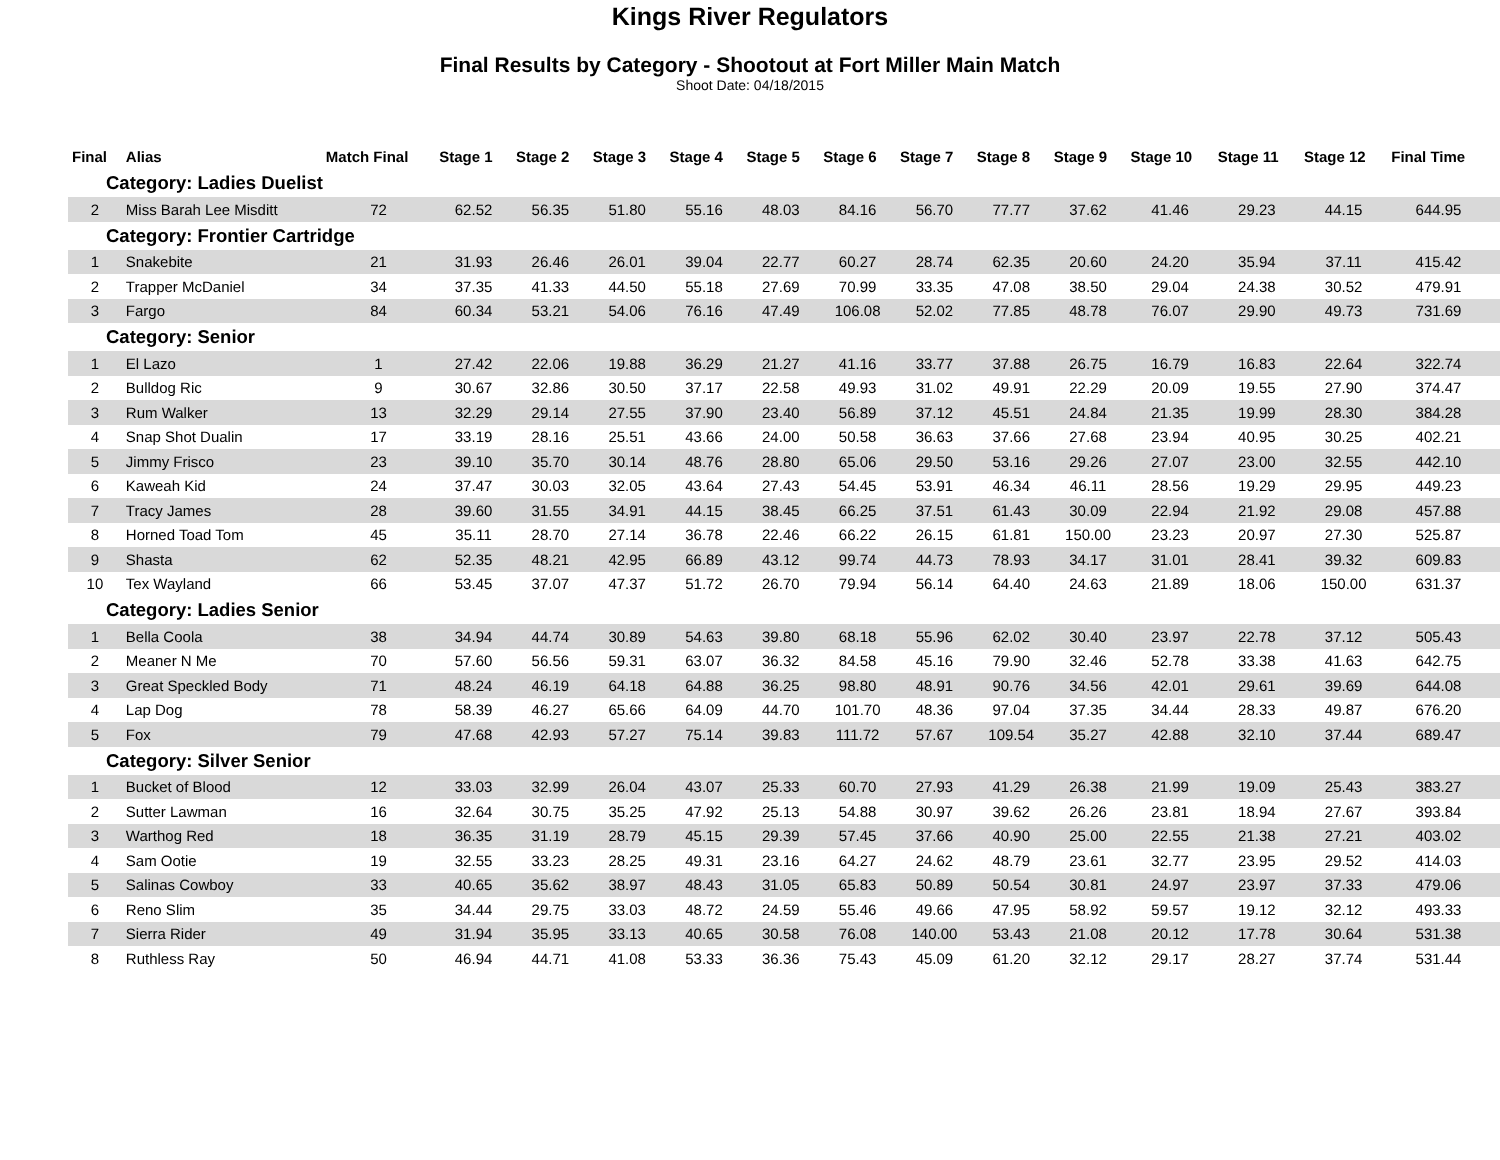Kings River Regulators
Final Results by Category - Shootout at Fort Miller Main Match
Shoot Date: 04/18/2015
| Final | Alias | Match Final | Stage 1 | Stage 2 | Stage 3 | Stage 4 | Stage 5 | Stage 6 | Stage 7 | Stage 8 | Stage 9 | Stage 10 | Stage 11 | Stage 12 | Final Time | |
| --- | --- | --- | --- | --- | --- | --- | --- | --- | --- | --- | --- | --- | --- | --- | --- | --- |
| Category: Ladies Duelist | | | | | | | | | | | | | | | | |
| 2 | Miss Barah Lee Misditt | 72 | 62.52 | 56.35 | 51.80 | 55.16 | 48.03 | 84.16 | 56.70 | 77.77 | 37.62 | 41.46 | 29.23 | 44.15 | 644.95 | |
| Category: Frontier Cartridge | | | | | | | | | | | | | | | | |
| 1 | Snakebite | 21 | 31.93 | 26.46 | 26.01 | 39.04 | 22.77 | 60.27 | 28.74 | 62.35 | 20.60 | 24.20 | 35.94 | 37.11 | 415.42 | |
| 2 | Trapper McDaniel | 34 | 37.35 | 41.33 | 44.50 | 55.18 | 27.69 | 70.99 | 33.35 | 47.08 | 38.50 | 29.04 | 24.38 | 30.52 | 479.91 | |
| 3 | Fargo | 84 | 60.34 | 53.21 | 54.06 | 76.16 | 47.49 | 106.08 | 52.02 | 77.85 | 48.78 | 76.07 | 29.90 | 49.73 | 731.69 | |
| Category: Senior | | | | | | | | | | | | | | | | |
| 1 | El Lazo | 1 | 27.42 | 22.06 | 19.88 | 36.29 | 21.27 | 41.16 | 33.77 | 37.88 | 26.75 | 16.79 | 16.83 | 22.64 | 322.74 | |
| 2 | Bulldog Ric | 9 | 30.67 | 32.86 | 30.50 | 37.17 | 22.58 | 49.93 | 31.02 | 49.91 | 22.29 | 20.09 | 19.55 | 27.90 | 374.47 | |
| 3 | Rum Walker | 13 | 32.29 | 29.14 | 27.55 | 37.90 | 23.40 | 56.89 | 37.12 | 45.51 | 24.84 | 21.35 | 19.99 | 28.30 | 384.28 | |
| 4 | Snap Shot Dualin | 17 | 33.19 | 28.16 | 25.51 | 43.66 | 24.00 | 50.58 | 36.63 | 37.66 | 27.68 | 23.94 | 40.95 | 30.25 | 402.21 | |
| 5 | Jimmy Frisco | 23 | 39.10 | 35.70 | 30.14 | 48.76 | 28.80 | 65.06 | 29.50 | 53.16 | 29.26 | 27.07 | 23.00 | 32.55 | 442.10 | |
| 6 | Kaweah Kid | 24 | 37.47 | 30.03 | 32.05 | 43.64 | 27.43 | 54.45 | 53.91 | 46.34 | 46.11 | 28.56 | 19.29 | 29.95 | 449.23 | |
| 7 | Tracy James | 28 | 39.60 | 31.55 | 34.91 | 44.15 | 38.45 | 66.25 | 37.51 | 61.43 | 30.09 | 22.94 | 21.92 | 29.08 | 457.88 | |
| 8 | Horned Toad Tom | 45 | 35.11 | 28.70 | 27.14 | 36.78 | 22.46 | 66.22 | 26.15 | 61.81 | 150.00 | 23.23 | 20.97 | 27.30 | 525.87 | |
| 9 | Shasta | 62 | 52.35 | 48.21 | 42.95 | 66.89 | 43.12 | 99.74 | 44.73 | 78.93 | 34.17 | 31.01 | 28.41 | 39.32 | 609.83 | |
| 10 | Tex Wayland | 66 | 53.45 | 37.07 | 47.37 | 51.72 | 26.70 | 79.94 | 56.14 | 64.40 | 24.63 | 21.89 | 18.06 | 150.00 | 631.37 | |
| Category: Ladies Senior | | | | | | | | | | | | | | | | |
| 1 | Bella Coola | 38 | 34.94 | 44.74 | 30.89 | 54.63 | 39.80 | 68.18 | 55.96 | 62.02 | 30.40 | 23.97 | 22.78 | 37.12 | 505.43 | |
| 2 | Meaner N Me | 70 | 57.60 | 56.56 | 59.31 | 63.07 | 36.32 | 84.58 | 45.16 | 79.90 | 32.46 | 52.78 | 33.38 | 41.63 | 642.75 | |
| 3 | Great Speckled Body | 71 | 48.24 | 46.19 | 64.18 | 64.88 | 36.25 | 98.80 | 48.91 | 90.76 | 34.56 | 42.01 | 29.61 | 39.69 | 644.08 | |
| 4 | Lap Dog | 78 | 58.39 | 46.27 | 65.66 | 64.09 | 44.70 | 101.70 | 48.36 | 97.04 | 37.35 | 34.44 | 28.33 | 49.87 | 676.20 | |
| 5 | Fox | 79 | 47.68 | 42.93 | 57.27 | 75.14 | 39.83 | 111.72 | 57.67 | 109.54 | 35.27 | 42.88 | 32.10 | 37.44 | 689.47 | |
| Category: Silver Senior | | | | | | | | | | | | | | | | |
| 1 | Bucket of Blood | 12 | 33.03 | 32.99 | 26.04 | 43.07 | 25.33 | 60.70 | 27.93 | 41.29 | 26.38 | 21.99 | 19.09 | 25.43 | 383.27 | |
| 2 | Sutter Lawman | 16 | 32.64 | 30.75 | 35.25 | 47.92 | 25.13 | 54.88 | 30.97 | 39.62 | 26.26 | 23.81 | 18.94 | 27.67 | 393.84 | |
| 3 | Warthog Red | 18 | 36.35 | 31.19 | 28.79 | 45.15 | 29.39 | 57.45 | 37.66 | 40.90 | 25.00 | 22.55 | 21.38 | 27.21 | 403.02 | |
| 4 | Sam Ootie | 19 | 32.55 | 33.23 | 28.25 | 49.31 | 23.16 | 64.27 | 24.62 | 48.79 | 23.61 | 32.77 | 23.95 | 29.52 | 414.03 | |
| 5 | Salinas Cowboy | 33 | 40.65 | 35.62 | 38.97 | 48.43 | 31.05 | 65.83 | 50.89 | 50.54 | 30.81 | 24.97 | 23.97 | 37.33 | 479.06 | |
| 6 | Reno Slim | 35 | 34.44 | 29.75 | 33.03 | 48.72 | 24.59 | 55.46 | 49.66 | 47.95 | 58.92 | 59.57 | 19.12 | 32.12 | 493.33 | |
| 7 | Sierra Rider | 49 | 31.94 | 35.95 | 33.13 | 40.65 | 30.58 | 76.08 | 140.00 | 53.43 | 21.08 | 20.12 | 17.78 | 30.64 | 531.38 | |
| 8 | Ruthless Ray | 50 | 46.94 | 44.71 | 41.08 | 53.33 | 36.36 | 75.43 | 45.09 | 61.20 | 32.12 | 29.17 | 28.27 | 37.74 | 531.44 | |